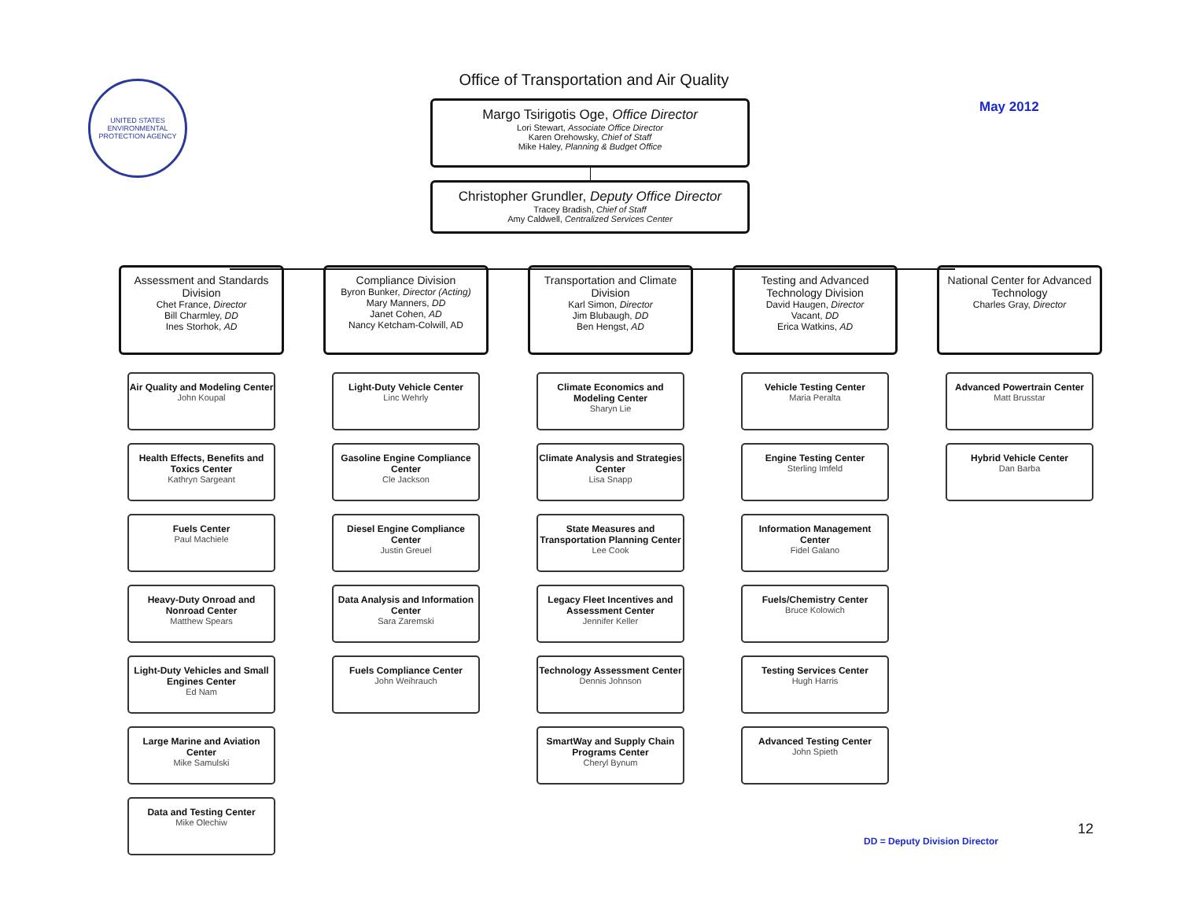UNITED STATES ENVIRONMENTAL PROTECTION AGENCY
Office of Transportation and Air Quality
May 2012
Margo Tsirigotis Oge, Office Director
Lori Stewart, Associate Office Director
Karen Orehowsky, Chief of Staff
Mike Haley, Planning & Budget Office
Christopher Grundler, Deputy Office Director
Tracey Bradish, Chief of Staff
Amy Caldwell, Centralized Services Center
Assessment and Standards Division
Chet France, Director
Bill Charmley, DD
Ines Storhok, AD
Air Quality and Modeling Center
John Koupal
Health Effects, Benefits and Toxics Center
Kathryn Sargeant
Fuels Center
Paul Machiele
Heavy-Duty Onroad and Nonroad Center
Matthew Spears
Light-Duty Vehicles and Small Engines Center
Ed Nam
Large Marine and Aviation Center
Mike Samulski
Data and Testing Center
Mike Olechiw
Compliance Division
Byron Bunker, Director (Acting)
Mary Manners, DD
Janet Cohen, AD
Nancy Ketcham-Colwill, AD
Light-Duty Vehicle Center
Linc Wehrly
Gasoline Engine Compliance Center
Cle Jackson
Diesel Engine Compliance Center
Justin Greuel
Data Analysis and Information Center
Sara Zaremski
Fuels Compliance Center
John Weihrauch
Transportation and Climate Division
Karl Simon, Director
Jim Blubaugh, DD
Ben Hengst, AD
Climate Economics and Modeling Center
Sharyn Lie
Climate Analysis and Strategies Center
Lisa Snapp
State Measures and Transportation Planning Center
Lee Cook
Legacy Fleet Incentives and Assessment Center
Jennifer Keller
Technology Assessment Center
Dennis Johnson
SmartWay and Supply Chain Programs Center
Cheryl Bynum
Testing and Advanced Technology Division
David Haugen, Director
Vacant, DD
Erica Watkins, AD
Vehicle Testing Center
Maria Peralta
Engine Testing Center
Sterling Imfeld
Information Management Center
Fidel Galano
Fuels/Chemistry Center
Bruce Kolowich
Testing Services Center
Hugh Harris
Advanced Testing Center
John Spieth
National Center for Advanced Technology
Charles Gray, Director
Advanced Powertrain Center
Matt Brusstar
Hybrid Vehicle Center
Dan Barba
12
DD = Deputy Division Director